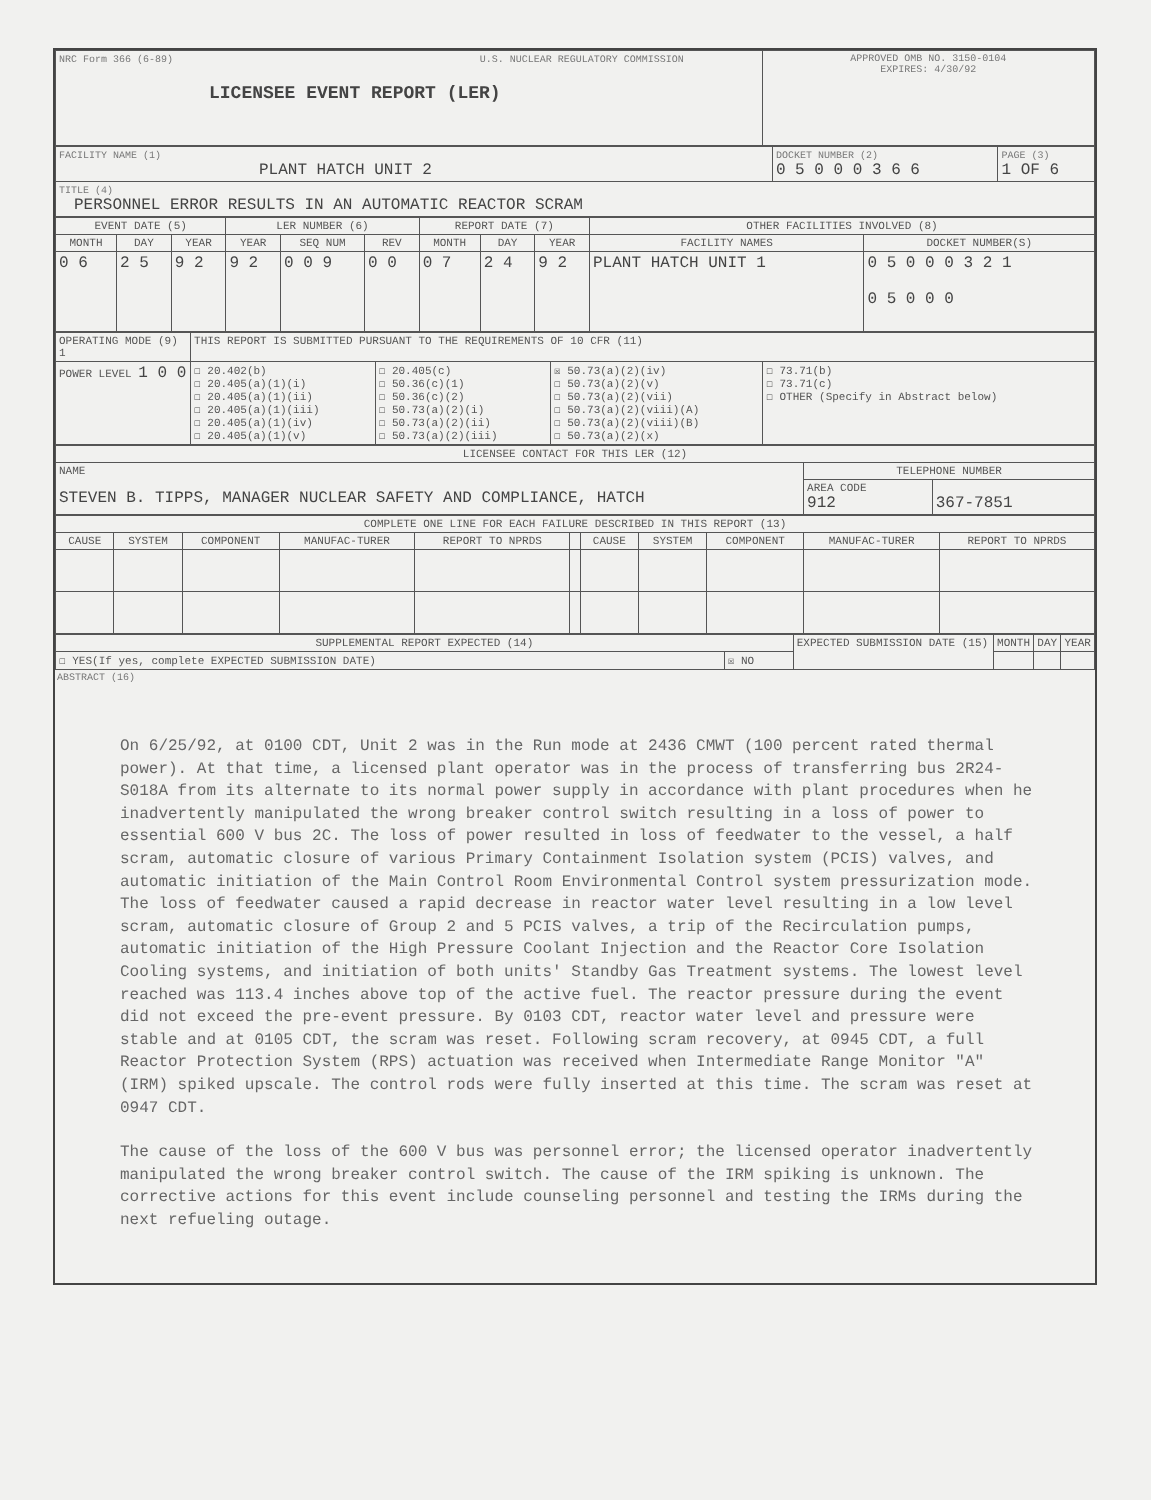| NRC Form 366 (6-89) U.S. NUCLEAR REGULATORY COMMISSION LICENSEE EVENT REPORT (LER) | APPROVED OMB NO. 3150-0104 EXPIRES: 4/30/92 |
| FACILITY NAME (1) PLANT HATCH UNIT 2 | DOCKET NUMBER (2) 0 5 0 0 0 3 6 6 | PAGE (3) 1 OF 6 |
| TITLE (4) PERSONNEL ERROR RESULTS IN AN AUTOMATIC REACTOR SCRAM | | |
| EVENT DATE (5) | | | LER NUMBER (6) | | | REPORT DATE (7) | | | OTHER FACILITIES INVOLVED (8) | |
| --- | --- | --- | --- | --- | --- | --- | --- | --- | --- | --- |
| MONTH | DAY | YEAR | YEAR | SEQ NUM | REV | MONTH | DAY | YEAR | FACILITY NAMES | DOCKET NUMBER(S) |
| 0 6 | 2 5 | 9 2 | 9 2 | 0 0 9 | 0 0 | 0 7 | 2 4 | 9 2 | PLANT HATCH UNIT 1 | 0 5 0 0 0 3 2 1 0 5 0 0 0 |
| OPERATING MODE (9) 1 | THIS REPORT IS SUBMITTED PURSUANT TO THE REQUIREMENTS OF 10 CFR (11) | | | |
| POWER LEVEL 1 0 0 | ☐ 20.402(b) ☐ 20.405(a)(1)(i) ☐ 20.405(a)(1)(ii) ☐ 20.405(a)(1)(iii) ☐ 20.405(a)(1)(iv) ☐ 20.405(a)(1)(v) | ☐ 20.405(c) ☐ 50.36(c)(1) ☐ 50.36(c)(2) ☐ 50.73(a)(2)(i) ☐ 50.73(a)(2)(ii) ☐ 50.73(a)(2)(iii) | ☒ 50.73(a)(2)(iv) ☐ 50.73(a)(2)(v) ☐ 50.73(a)(2)(vii) ☐ 50.73(a)(2)(viii)(A) ☐ 50.73(a)(2)(viii)(B) ☐ 50.73(a)(2)(x) | ☐ 73.71(b) ☐ 73.71(c) ☐ OTHER (Specify in Abstract below) |
| LICENSEE CONTACT FOR THIS LER (12) | | |
| --- | --- | --- |
| NAME STEVEN B. TIPPS, MANAGER NUCLEAR SAFETY AND COMPLIANCE, HATCH | TELEPHONE NUMBER | |
| | AREA CODE 912 | 367-7851 |
| COMPLETE ONE LINE FOR EACH FAILURE DESCRIBED IN THIS REPORT (13) | | | | | | | | | | |
| --- | --- | --- | --- | --- | --- | --- | --- | --- | --- | --- |
| CAUSE | SYSTEM | COMPONENT | MANUFAC-TURER | REPORT TO NPRDS | | CAUSE | SYSTEM | COMPONENT | MANUFAC-TURER | REPORT TO NPRDS |
| SUPPLEMENTAL REPORT EXPECTED (14) | | EXPECTED SUBMISSION DATE (15) | MONTH | DAY | YEAR |
| ☐ YES(If yes, complete EXPECTED SUBMISSION DATE) | ☒ NO | | | | |
ABSTRACT (16)
On 6/25/92, at 0100 CDT, Unit 2 was in the Run mode at 2436 CMWT (100 percent rated thermal power). At that time, a licensed plant operator was in the process of transferring bus 2R24-S018A from its alternate to its normal power supply in accordance with plant procedures when he inadvertently manipulated the wrong breaker control switch resulting in a loss of power to essential 600 V bus 2C. The loss of power resulted in loss of feedwater to the vessel, a half scram, automatic closure of various Primary Containment Isolation system (PCIS) valves, and automatic initiation of the Main Control Room Environmental Control system pressurization mode. The loss of feedwater caused a rapid decrease in reactor water level resulting in a low level scram, automatic closure of Group 2 and 5 PCIS valves, a trip of the Recirculation pumps, automatic initiation of the High Pressure Coolant Injection and the Reactor Core Isolation Cooling systems, and initiation of both units' Standby Gas Treatment systems. The lowest level reached was 113.4 inches above top of the active fuel. The reactor pressure during the event did not exceed the pre-event pressure. By 0103 CDT, reactor water level and pressure were stable and at 0105 CDT, the scram was reset. Following scram recovery, at 0945 CDT, a full Reactor Protection System (RPS) actuation was received when Intermediate Range Monitor "A" (IRM) spiked upscale. The control rods were fully inserted at this time. The scram was reset at 0947 CDT.
The cause of the loss of the 600 V bus was personnel error; the licensed operator inadvertently manipulated the wrong breaker control switch. The cause of the IRM spiking is unknown. The corrective actions for this event include counseling personnel and testing the IRMs during the next refueling outage.